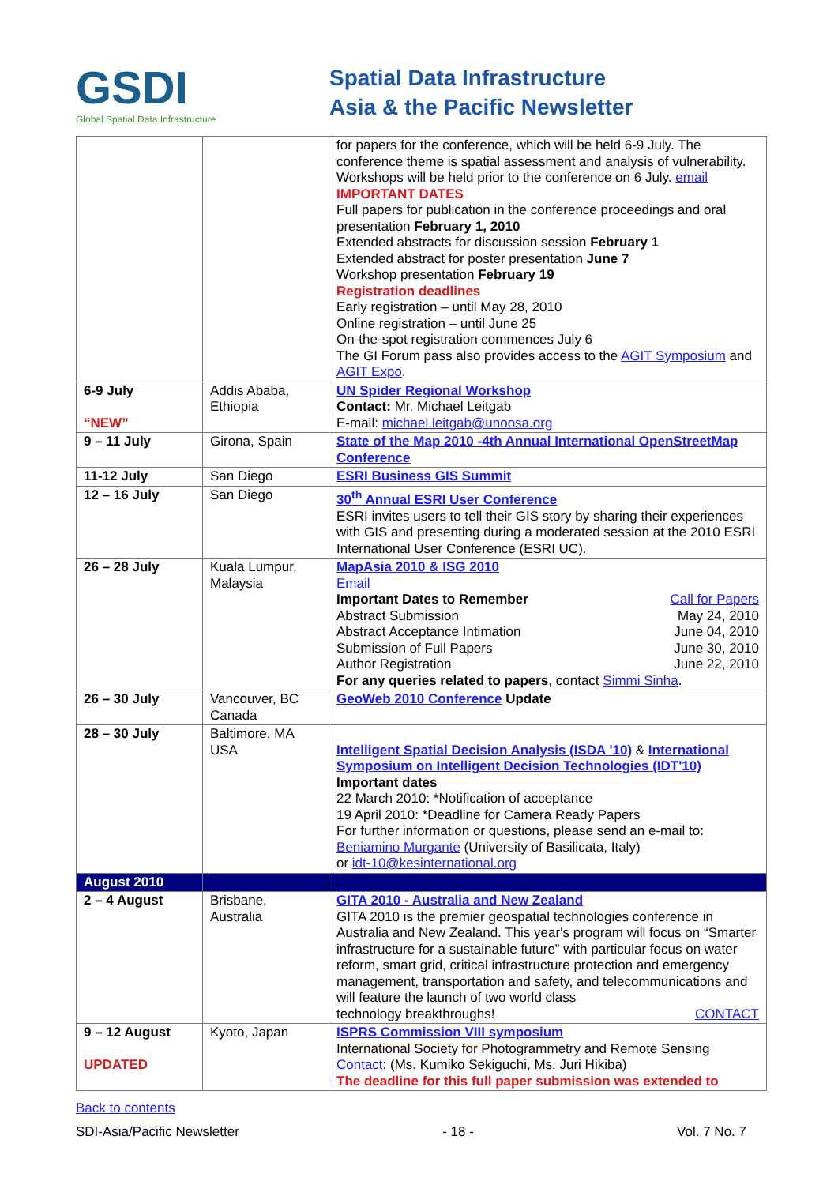GSDI
Global Spatial Data Infrastructure
Spatial Data Infrastructure
Asia & the Pacific Newsletter
| | | for papers for the conference, which will be held 6-9 July. The conference theme is spatial assessment and analysis of vulnerability. Workshops will be held prior to the conference on 6 July. email IMPORTANT DATES Full papers for publication in the conference proceedings and oral presentation February 1, 2010 Extended abstracts for discussion session February 1 Extended abstract for poster presentation June 7 Workshop presentation February 19 Registration deadlines Early registration – until May 28, 2010 Online registration – until June 25 On-the-spot registration commences July 6 The GI Forum pass also provides access to the AGIT Symposium and AGIT Expo . |
| 6-9 July “NEW” | Addis Ababa, Ethiopia | UN Spider Regional Workshop Contact: Mr. Michael Leitgab E-mail: michael.leitgab@unoosa.org |
| 9 – 11 July | Girona, Spain | State of the Map 2010 -4th Annual International OpenStreetMap Conference |
| 11-12 July | San Diego | ESRI Business GIS Summit |
| 12 – 16 July | San Diego | 30<sup>th</sup> Annual ESRI User Conference ESRI invites users to tell their GIS story by sharing their experiences with GIS and presenting during a moderated session at the 2010 ESRI International User Conference (ESRI UC). |
| 26 – 28 July | Kuala Lumpur, Malaysia | MapAsia 2010 & ISG 2010 Email Important Dates to Remember Call for Papers Abstract Submission May 24, 2010 Abstract Acceptance Intimation June 04, 2010 Submission of Full Papers June 30, 2010 Author Registration June 22, 2010 For any queries related to papers , contact Simmi Sinha . |
| 26 – 30 July | Vancouver, BC Canada | GeoWeb 2010 Conference Update |
| 28 – 30 July | Baltimore, MA USA | Intelligent Spatial Decision Analysis (ISDA '10) & International Symposium on Intelligent Decision Technologies (IDT'10) Important dates 22 March 2010: *Notification of acceptance 19 April 2010: *Deadline for Camera Ready Papers For further information or questions, please send an e-mail to: Beniamino Murgante (University of Basilicata, Italy) or idt-10@kesinternational.org |
| August 2010 | | |
| 2 – 4 August | Brisbane, Australia | GITA 2010 - Australia and New Zealand GITA 2010 is the premier geospatial technologies conference in Australia and New Zealand. This year's program will focus on “Smarter infrastructure for a sustainable future” with particular focus on water reform, smart grid, critical infrastructure protection and emergency management, transportation and safety, and telecommunications and will feature the launch of two world class technology breakthroughs! CONTACT |
| 9 – 12 August UPDATED | Kyoto, Japan | ISPRS Commission VIII symposium International Society for Photogrammetry and Remote Sensing Contact : (Ms. Kumiko Sekiguchi, Ms. Juri Hikiba) The deadline for this full paper submission was extended to |
Back to contents
SDI-Asia/Pacific Newsletter - 18 - Vol. 7 No. 7